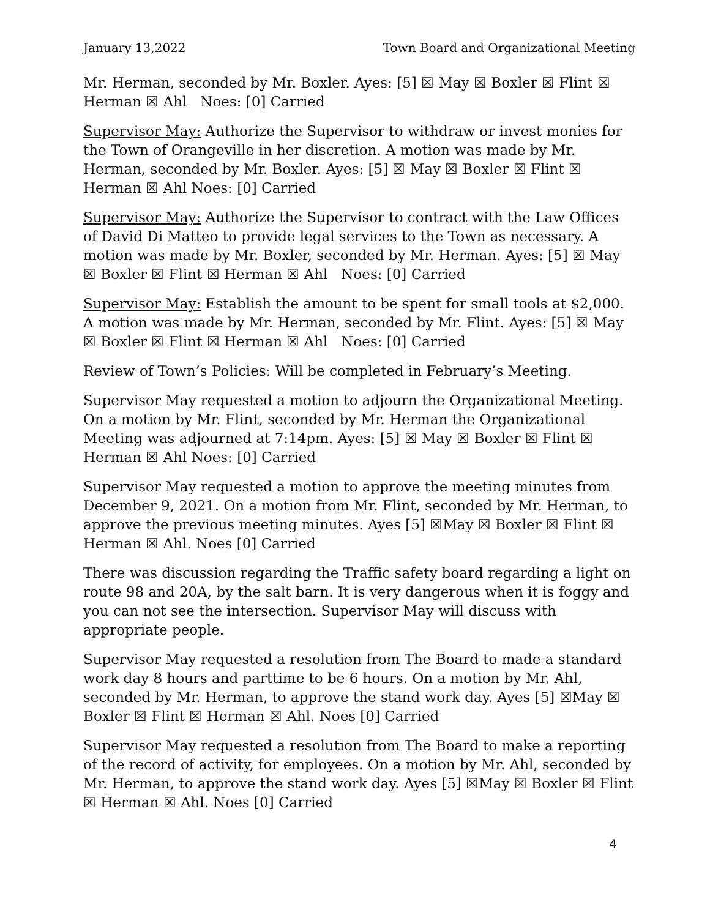January 13,2022 Town Board and Organizational Meeting
Mr. Herman, seconded by Mr. Boxler. Ayes: [5] ☒ May ☒ Boxler ☒ Flint ☒ Herman ☒ Ahl Noes: [0] Carried
Supervisor May: Authorize the Supervisor to withdraw or invest monies for the Town of Orangeville in her discretion. A motion was made by Mr. Herman, seconded by Mr. Boxler. Ayes: [5] ☒ May ☒ Boxler ☒ Flint ☒ Herman ☒ Ahl Noes: [0] Carried
Supervisor May: Authorize the Supervisor to contract with the Law Offices of David Di Matteo to provide legal services to the Town as necessary. A motion was made by Mr. Boxler, seconded by Mr. Herman. Ayes: [5] ☒ May ☒ Boxler ☒ Flint ☒ Herman ☒ Ahl Noes: [0] Carried
Supervisor May: Establish the amount to be spent for small tools at $2,000. A motion was made by Mr. Herman, seconded by Mr. Flint. Ayes: [5] ☒ May ☒ Boxler ☒ Flint ☒ Herman ☒ Ahl Noes: [0] Carried
Review of Town’s Policies: Will be completed in February’s Meeting.
Supervisor May requested a motion to adjourn the Organizational Meeting. On a motion by Mr. Flint, seconded by Mr. Herman the Organizational Meeting was adjourned at 7:14pm. Ayes: [5] ☒ May ☒ Boxler ☒ Flint ☒ Herman ☒ Ahl Noes: [0] Carried
Supervisor May requested a motion to approve the meeting minutes from December 9, 2021. On a motion from Mr. Flint, seconded by Mr. Herman, to approve the previous meeting minutes. Ayes [5] ☒May ☒ Boxler ☒ Flint ☒ Herman ☒ Ahl. Noes [0] Carried
There was discussion regarding the Traffic safety board regarding a light on route 98 and 20A, by the salt barn. It is very dangerous when it is foggy and you can not see the intersection. Supervisor May will discuss with appropriate people.
Supervisor May requested a resolution from The Board to made a standard work day 8 hours and parttime to be 6 hours. On a motion by Mr. Ahl, seconded by Mr. Herman, to approve the stand work day. Ayes [5] ☒May ☒ Boxler ☒ Flint ☒ Herman ☒ Ahl. Noes [0] Carried
Supervisor May requested a resolution from The Board to make a reporting of the record of activity, for employees. On a motion by Mr. Ahl, seconded by Mr. Herman, to approve the stand work day. Ayes [5] ☒May ☒ Boxler ☒ Flint ☒ Herman ☒ Ahl. Noes [0] Carried
4